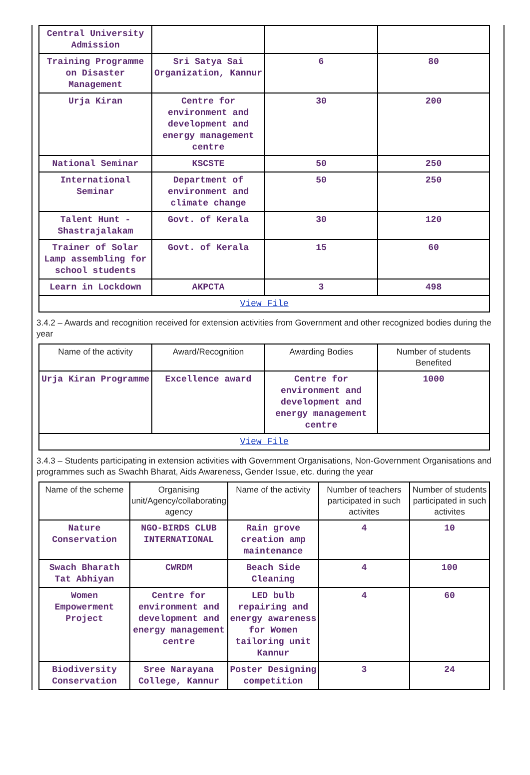| Central University Admission | | | |
| Training Programme on Disaster Management | Sri Satya Sai Organization, Kannur | 6 | 80 |
| Urja Kiran | Centre for environment and development and energy management centre | 30 | 200 |
| National Seminar | KSCSTE | 50 | 250 |
| International Seminar | Department of environment and climate change | 50 | 250 |
| Talent Hunt - Shastrajalakam | Govt. of Kerala | 30 | 120 |
| Trainer of Solar Lamp assembling for school students | Govt. of Kerala | 15 | 60 |
| Learn in Lockdown | AKPCTA | 3 | 498 |
| View File | | | |
3.4.2 – Awards and recognition received for extension activities from Government and other recognized bodies during the year
| Name of the activity | Award/Recognition | Awarding Bodies | Number of students Benefited |
| --- | --- | --- | --- |
| Urja Kiran Programme | Excellence award | Centre for environment and development and energy management centre | 1000 |
| View File | | | |
3.4.3 – Students participating in extension activities with Government Organisations, Non-Government Organisations and programmes such as Swachh Bharat, Aids Awareness, Gender Issue, etc. during the year
| Name of the scheme | Organising unit/Agency/collaborating agency | Name of the activity | Number of teachers participated in such activites | Number of students participated in such activites |
| --- | --- | --- | --- | --- |
| Nature Conservation | NGO-BIRDS CLUB INTERNATIONAL | Rain grove creation amp maintenance | 4 | 10 |
| Swach Bharath Tat Abhiyan | CWRDM | Beach Side Cleaning | 4 | 100 |
| Women Empowerment Project | Centre for environment and development and energy management centre | LED bulb repairing and energy awareness for Women tailoring unit Kannur | 4 | 60 |
| Biodiversity Conservation | Sree Narayana College, Kannur | Poster Designing competition | 3 | 24 |